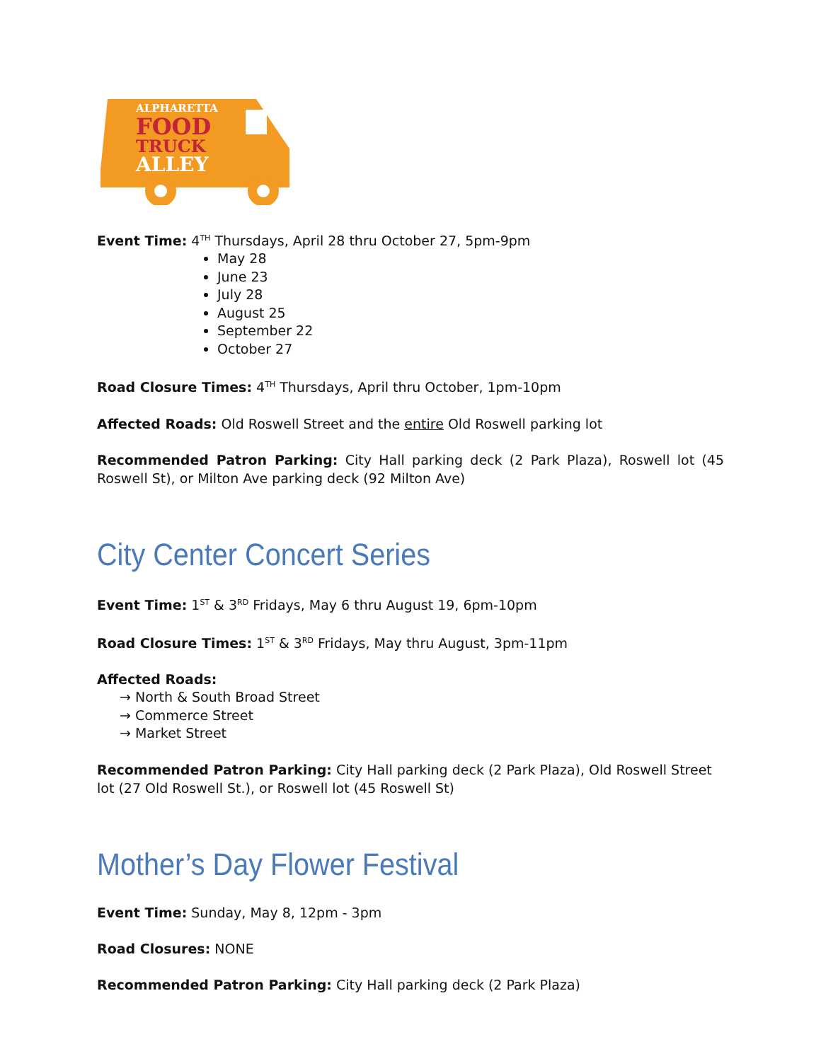ALPHARETTA
FOOD
TRUCK
ALLEY
Event Time: 4<sup>TH</sup> Thursdays, April 28 thru October 27, 5pm-9pm
May 28
June 23
July 28
August 25
September 22
October 27
Road Closure Times: 4<sup>TH</sup> Thursdays, April thru October, 1pm-10pm
Affected Roads: Old Roswell Street and the entire Old Roswell parking lot
Recommended Patron Parking: City Hall parking deck (2 Park Plaza), Roswell lot (45 Roswell St), or Milton Ave parking deck (92 Milton Ave)
City Center Concert Series
Event Time: 1<sup>ST</sup> & 3<sup>RD</sup> Fridays, May 6 thru August 19, 6pm-10pm
Road Closure Times: 1<sup>ST</sup> & 3<sup>RD</sup> Fridays, May thru August, 3pm-11pm
Affected Roads:
→ North & South Broad Street
→ Commerce Street
→ Market Street
Recommended Patron Parking: City Hall parking deck (2 Park Plaza), Old Roswell Street lot (27 Old Roswell St.), or Roswell lot (45 Roswell St)
Mother’s Day Flower Festival
Event Time: Sunday, May 8, 12pm - 3pm
Road Closures: NONE
Recommended Patron Parking: City Hall parking deck (2 Park Plaza)